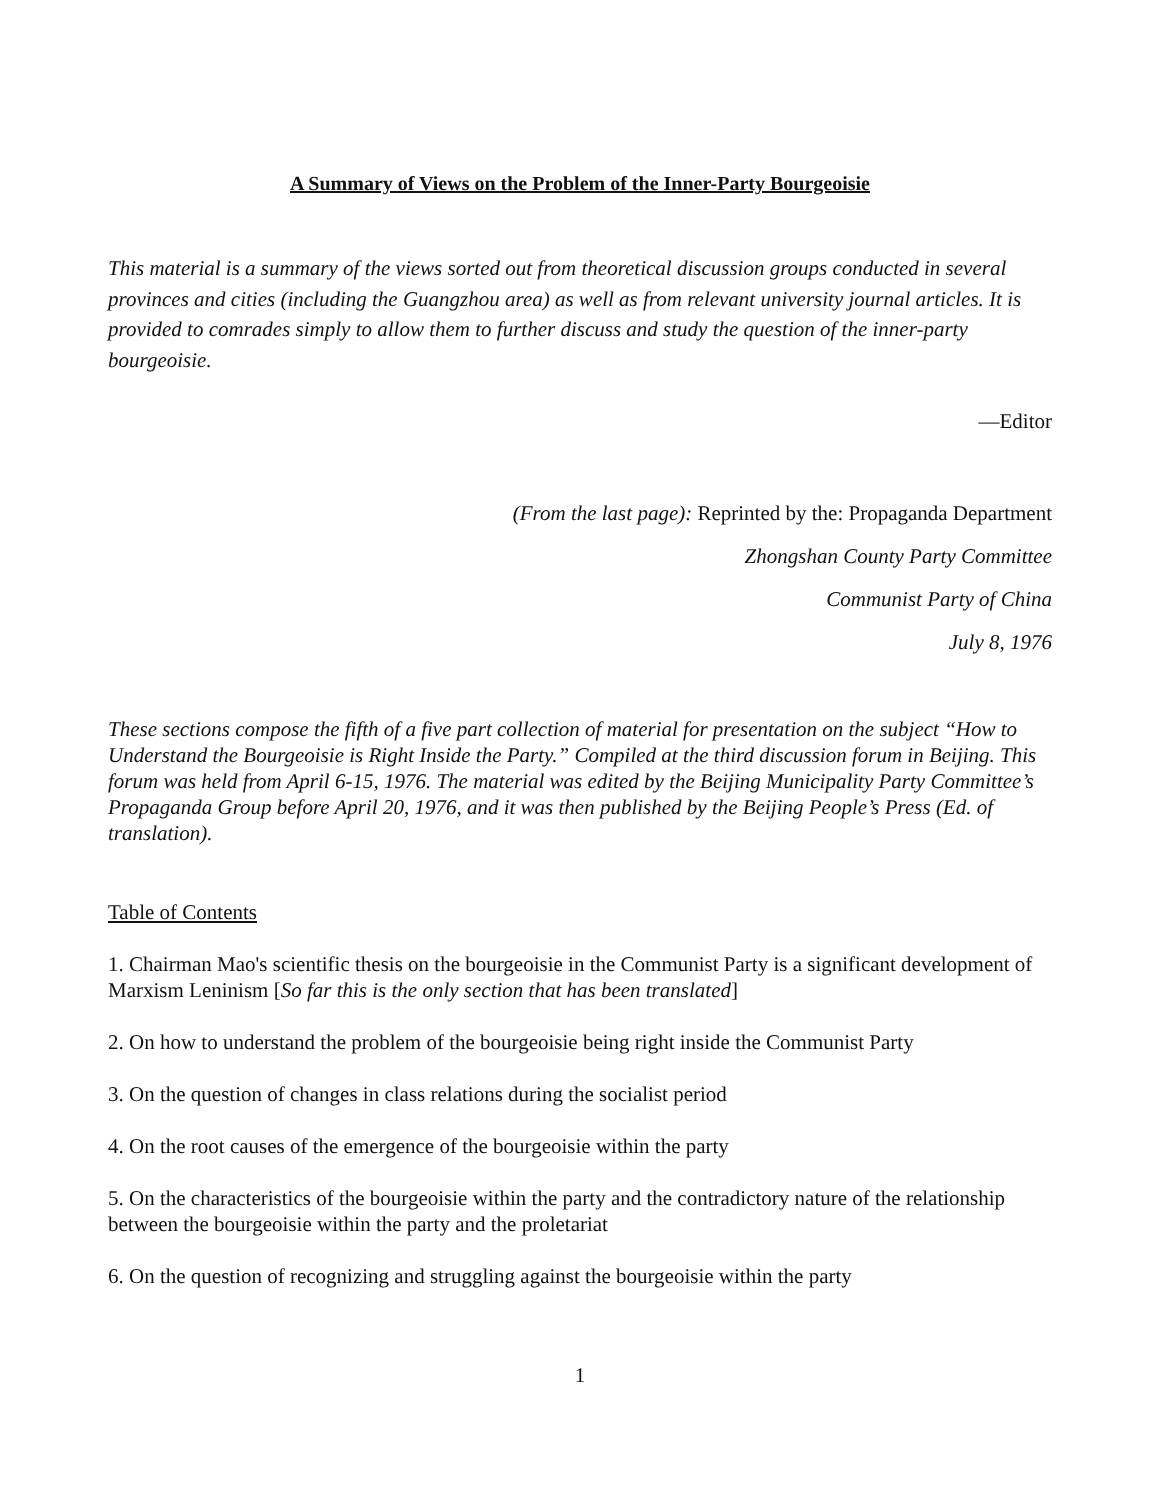A Summary of Views on the Problem of the Inner-Party Bourgeoisie
This material is a summary of the views sorted out from theoretical discussion groups conducted in several provinces and cities (including the Guangzhou area) as well as from relevant university journal articles. It is provided to comrades simply to allow them to further discuss and study the question of the inner-party bourgeoisie.
—Editor
(From the last page): Reprinted by the: Propaganda Department
Zhongshan County Party Committee
Communist Party of China
July 8, 1976
These sections compose the fifth of a five part collection of material for presentation on the subject “How to Understand the Bourgeoisie is Right Inside the Party.” Compiled at the third discussion forum in Beijing. This forum was held from April 6-15, 1976. The material was edited by the Beijing Municipality Party Committee’s Propaganda Group before April 20, 1976, and it was then published by the Beijing People’s Press (Ed. of translation).
Table of Contents
1. Chairman Mao's scientific thesis on the bourgeoisie in the Communist Party is a significant development of Marxism Leninism [So far this is the only section that has been translated]
2. On how to understand the problem of the bourgeoisie being right inside the Communist Party
3. On the question of changes in class relations during the socialist period
4. On the root causes of the emergence of the bourgeoisie within the party
5. On the characteristics of the bourgeoisie within the party and the contradictory nature of the relationship between the bourgeoisie within the party and the proletariat
6. On the question of recognizing and struggling against the bourgeoisie within the party
1